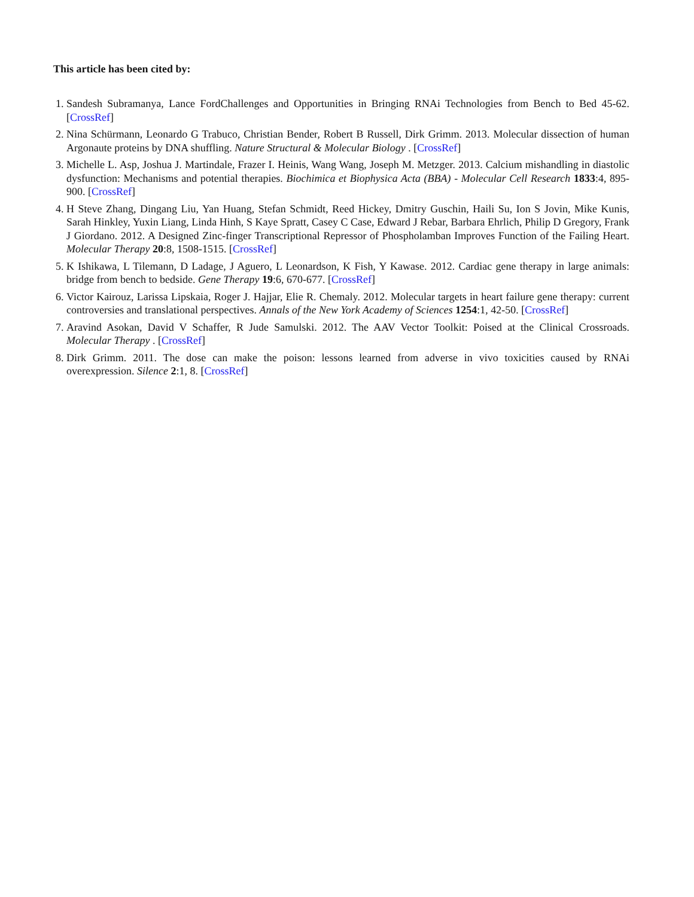This article has been cited by:
1. Sandesh Subramanya, Lance FordChallenges and Opportunities in Bringing RNAi Technologies from Bench to Bed 45-62. [CrossRef]
2. Nina Schürmann, Leonardo G Trabuco, Christian Bender, Robert B Russell, Dirk Grimm. 2013. Molecular dissection of human Argonaute proteins by DNA shuffling. Nature Structural & Molecular Biology . [CrossRef]
3. Michelle L. Asp, Joshua J. Martindale, Frazer I. Heinis, Wang Wang, Joseph M. Metzger. 2013. Calcium mishandling in diastolic dysfunction: Mechanisms and potential therapies. Biochimica et Biophysica Acta (BBA) - Molecular Cell Research 1833:4, 895-900. [CrossRef]
4. H Steve Zhang, Dingang Liu, Yan Huang, Stefan Schmidt, Reed Hickey, Dmitry Guschin, Haili Su, Ion S Jovin, Mike Kunis, Sarah Hinkley, Yuxin Liang, Linda Hinh, S Kaye Spratt, Casey C Case, Edward J Rebar, Barbara Ehrlich, Philip D Gregory, Frank J Giordano. 2012. A Designed Zinc-finger Transcriptional Repressor of Phospholamban Improves Function of the Failing Heart. Molecular Therapy 20:8, 1508-1515. [CrossRef]
5. K Ishikawa, L Tilemann, D Ladage, J Aguero, L Leonardson, K Fish, Y Kawase. 2012. Cardiac gene therapy in large animals: bridge from bench to bedside. Gene Therapy 19:6, 670-677. [CrossRef]
6. Victor Kairouz, Larissa Lipskaia, Roger J. Hajjar, Elie R. Chemaly. 2012. Molecular targets in heart failure gene therapy: current controversies and translational perspectives. Annals of the New York Academy of Sciences 1254:1, 42-50. [CrossRef]
7. Aravind Asokan, David V Schaffer, R Jude Samulski. 2012. The AAV Vector Toolkit: Poised at the Clinical Crossroads. Molecular Therapy . [CrossRef]
8. Dirk Grimm. 2011. The dose can make the poison: lessons learned from adverse in vivo toxicities caused by RNAi overexpression. Silence 2:1, 8. [CrossRef]